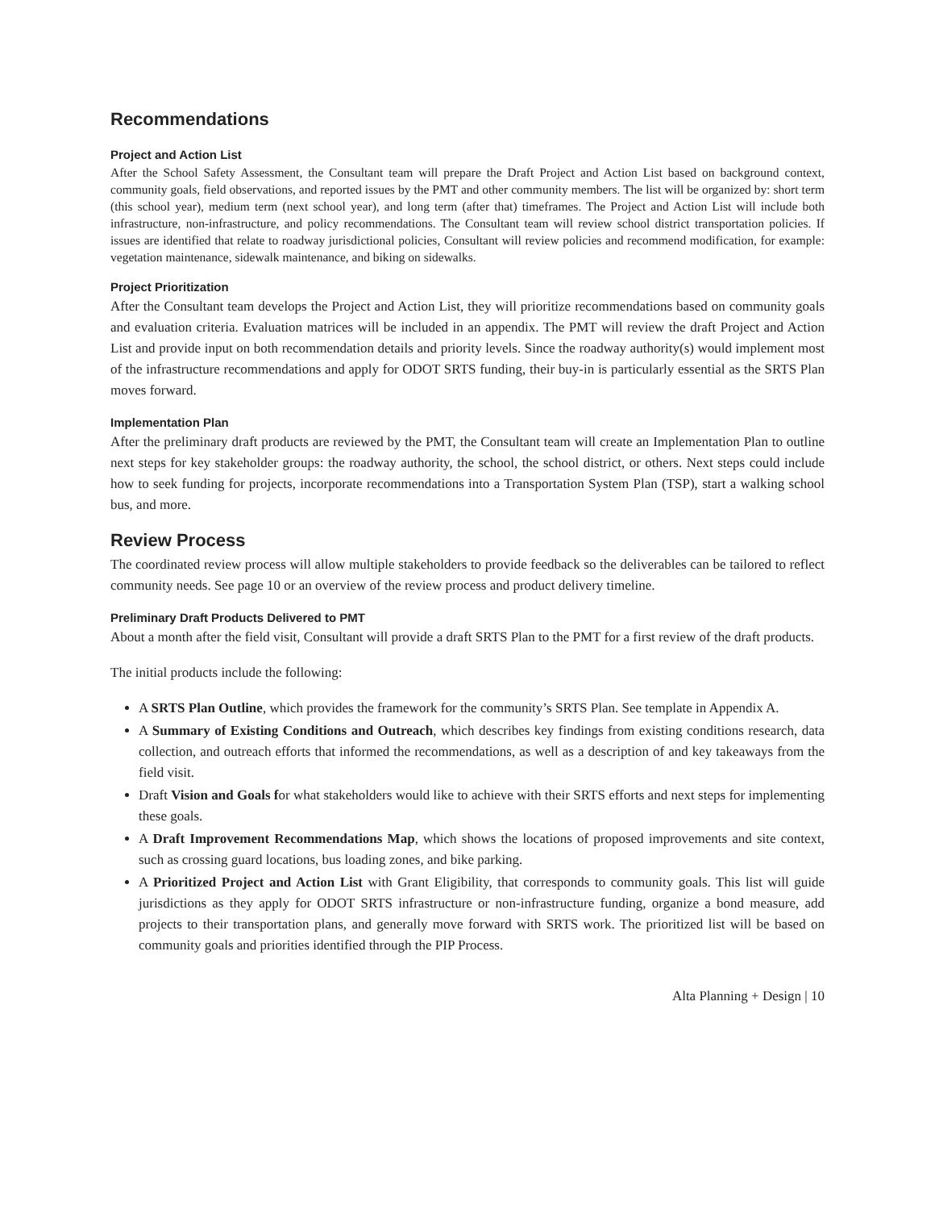Recommendations
Project and Action List
After the School Safety Assessment, the Consultant team will prepare the Draft Project and Action List based on background context, community goals, field observations, and reported issues by the PMT and other community members. The list will be organized by: short term (this school year), medium term (next school year), and long term (after that) timeframes. The Project and Action List will include both infrastructure, non-infrastructure, and policy recommendations. The Consultant team will review school district transportation policies. If issues are identified that relate to roadway jurisdictional policies, Consultant will review policies and recommend modification, for example: vegetation maintenance, sidewalk maintenance, and biking on sidewalks.
Project Prioritization
After the Consultant team develops the Project and Action List, they will prioritize recommendations based on community goals and evaluation criteria. Evaluation matrices will be included in an appendix. The PMT will review the draft Project and Action List and provide input on both recommendation details and priority levels. Since the roadway authority(s) would implement most of the infrastructure recommendations and apply for ODOT SRTS funding, their buy-in is particularly essential as the SRTS Plan moves forward.
Implementation Plan
After the preliminary draft products are reviewed by the PMT, the Consultant team will create an Implementation Plan to outline next steps for key stakeholder groups: the roadway authority, the school, the school district, or others. Next steps could include how to seek funding for projects, incorporate recommendations into a Transportation System Plan (TSP), start a walking school bus, and more.
Review Process
The coordinated review process will allow multiple stakeholders to provide feedback so the deliverables can be tailored to reflect community needs. See page 10 or an overview of the review process and product delivery timeline.
Preliminary Draft Products Delivered to PMT
About a month after the field visit, Consultant will provide a draft SRTS Plan to the PMT for a first review of the draft products.
The initial products include the following:
A SRTS Plan Outline, which provides the framework for the community’s SRTS Plan. See template in Appendix A.
A Summary of Existing Conditions and Outreach, which describes key findings from existing conditions research, data collection, and outreach efforts that informed the recommendations, as well as a description of and key takeaways from the field visit.
Draft Vision and Goals for what stakeholders would like to achieve with their SRTS efforts and next steps for implementing these goals.
A Draft Improvement Recommendations Map, which shows the locations of proposed improvements and site context, such as crossing guard locations, bus loading zones, and bike parking.
A Prioritized Project and Action List with Grant Eligibility, that corresponds to community goals. This list will guide jurisdictions as they apply for ODOT SRTS infrastructure or non-infrastructure funding, organize a bond measure, add projects to their transportation plans, and generally move forward with SRTS work. The prioritized list will be based on community goals and priorities identified through the PIP Process.
Alta Planning + Design | 10